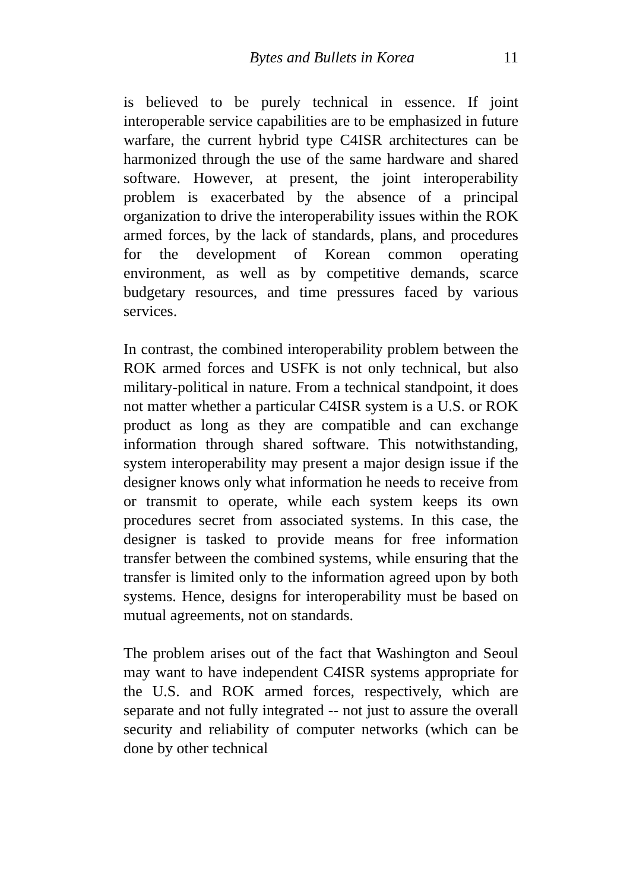Bytes and Bullets in Korea 11
is believed to be purely technical in essence. If joint interoperable service capabilities are to be emphasized in future warfare, the current hybrid type C4ISR architectures can be harmonized through the use of the same hardware and shared software. However, at present, the joint interoperability problem is exacerbated by the absence of a principal organization to drive the interoperability issues within the ROK armed forces, by the lack of standards, plans, and procedures for the development of Korean common operating environment, as well as by competitive demands, scarce budgetary resources, and time pressures faced by various services.
In contrast, the combined interoperability problem between the ROK armed forces and USFK is not only technical, but also military-political in nature. From a technical standpoint, it does not matter whether a particular C4ISR system is a U.S. or ROK product as long as they are compatible and can exchange information through shared software. This notwithstanding, system interoperability may present a major design issue if the designer knows only what information he needs to receive from or transmit to operate, while each system keeps its own procedures secret from associated systems. In this case, the designer is tasked to provide means for free information transfer between the combined systems, while ensuring that the transfer is limited only to the information agreed upon by both systems. Hence, designs for interoperability must be based on mutual agreements, not on standards.
The problem arises out of the fact that Washington and Seoul may want to have independent C4ISR systems appropriate for the U.S. and ROK armed forces, respectively, which are separate and not fully integrated -- not just to assure the overall security and reliability of computer networks (which can be done by other technical